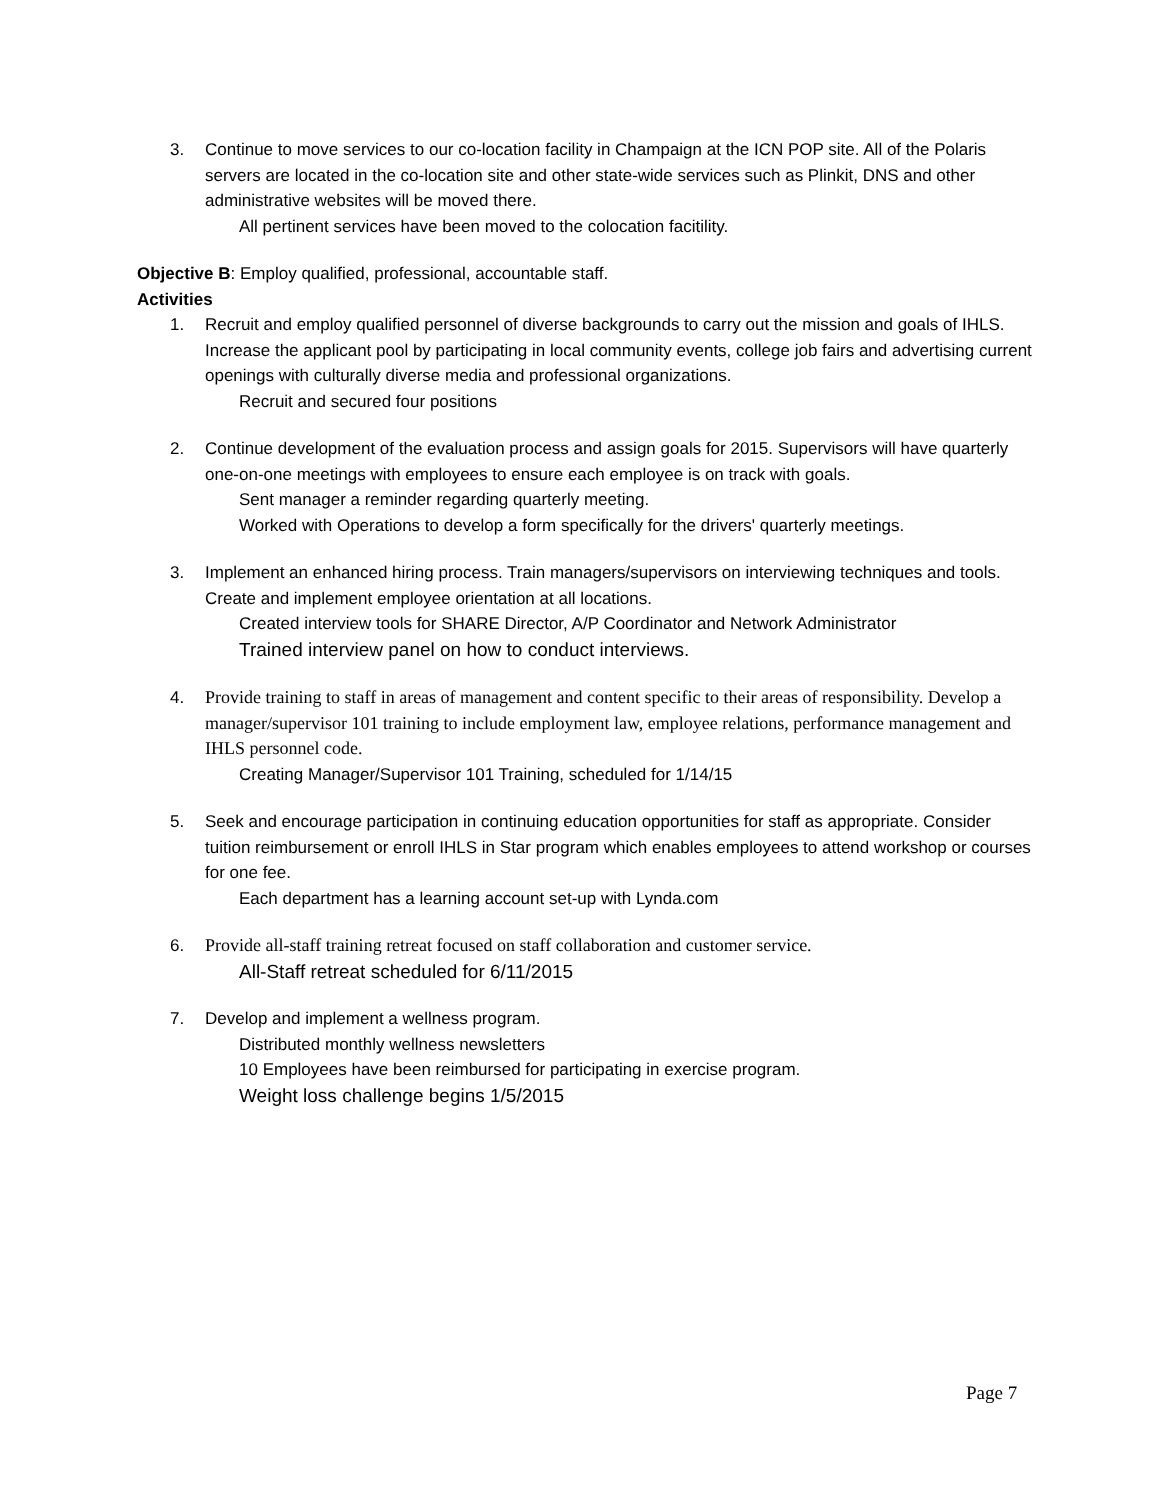3. Continue to move services to our co-location facility in Champaign at the ICN POP site. All of the Polaris servers are located in the co-location site and other state-wide services such as Plinkit, DNS and other administrative websites will be moved there.
All pertinent services have been moved to the colocation facitility.
Objective B: Employ qualified, professional, accountable staff.
Activities
1. Recruit and employ qualified personnel of diverse backgrounds to carry out the mission and goals of IHLS. Increase the applicant pool by participating in local community events, college job fairs and advertising current openings with culturally diverse media and professional organizations.
Recruit and secured four positions
2. Continue development of the evaluation process and assign goals for 2015. Supervisors will have quarterly one-on-one meetings with employees to ensure each employee is on track with goals.
Sent manager a reminder regarding quarterly meeting.
Worked with Operations to develop a form specifically for the drivers' quarterly meetings.
3. Implement an enhanced hiring process. Train managers/supervisors on interviewing techniques and tools. Create and implement employee orientation at all locations.
Created interview tools for SHARE Director, A/P Coordinator and Network Administrator
Trained interview panel on how to conduct interviews.
4. Provide training to staff in areas of management and content specific to their areas of responsibility. Develop a manager/supervisor 101 training to include employment law, employee relations, performance management and IHLS personnel code.
Creating Manager/Supervisor 101 Training, scheduled for 1/14/15
5. Seek and encourage participation in continuing education opportunities for staff as appropriate. Consider tuition reimbursement or enroll IHLS in Star program which enables employees to attend workshop or courses for one fee.
Each department has a learning account set-up with Lynda.com
6. Provide all-staff training retreat focused on staff collaboration and customer service.
All-Staff retreat scheduled for 6/11/2015
7. Develop and implement a wellness program.
Distributed monthly wellness newsletters
10 Employees have been reimbursed for participating in exercise program.
Weight loss challenge begins 1/5/2015
Page 7